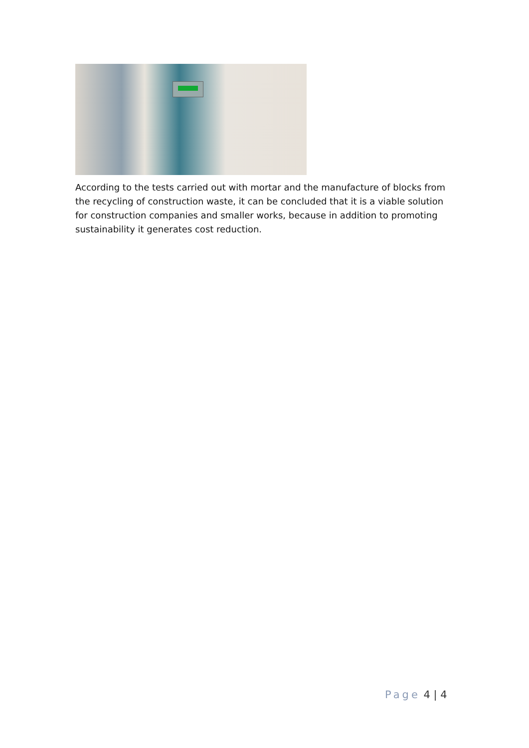According to the tests carried out with mortar and the manufacture of blocks from the recycling of construction waste, it can be concluded that it is a viable solution for construction companies and smaller works, because in addition to promoting sustainability it generates cost reduction.
Page 4 | 4